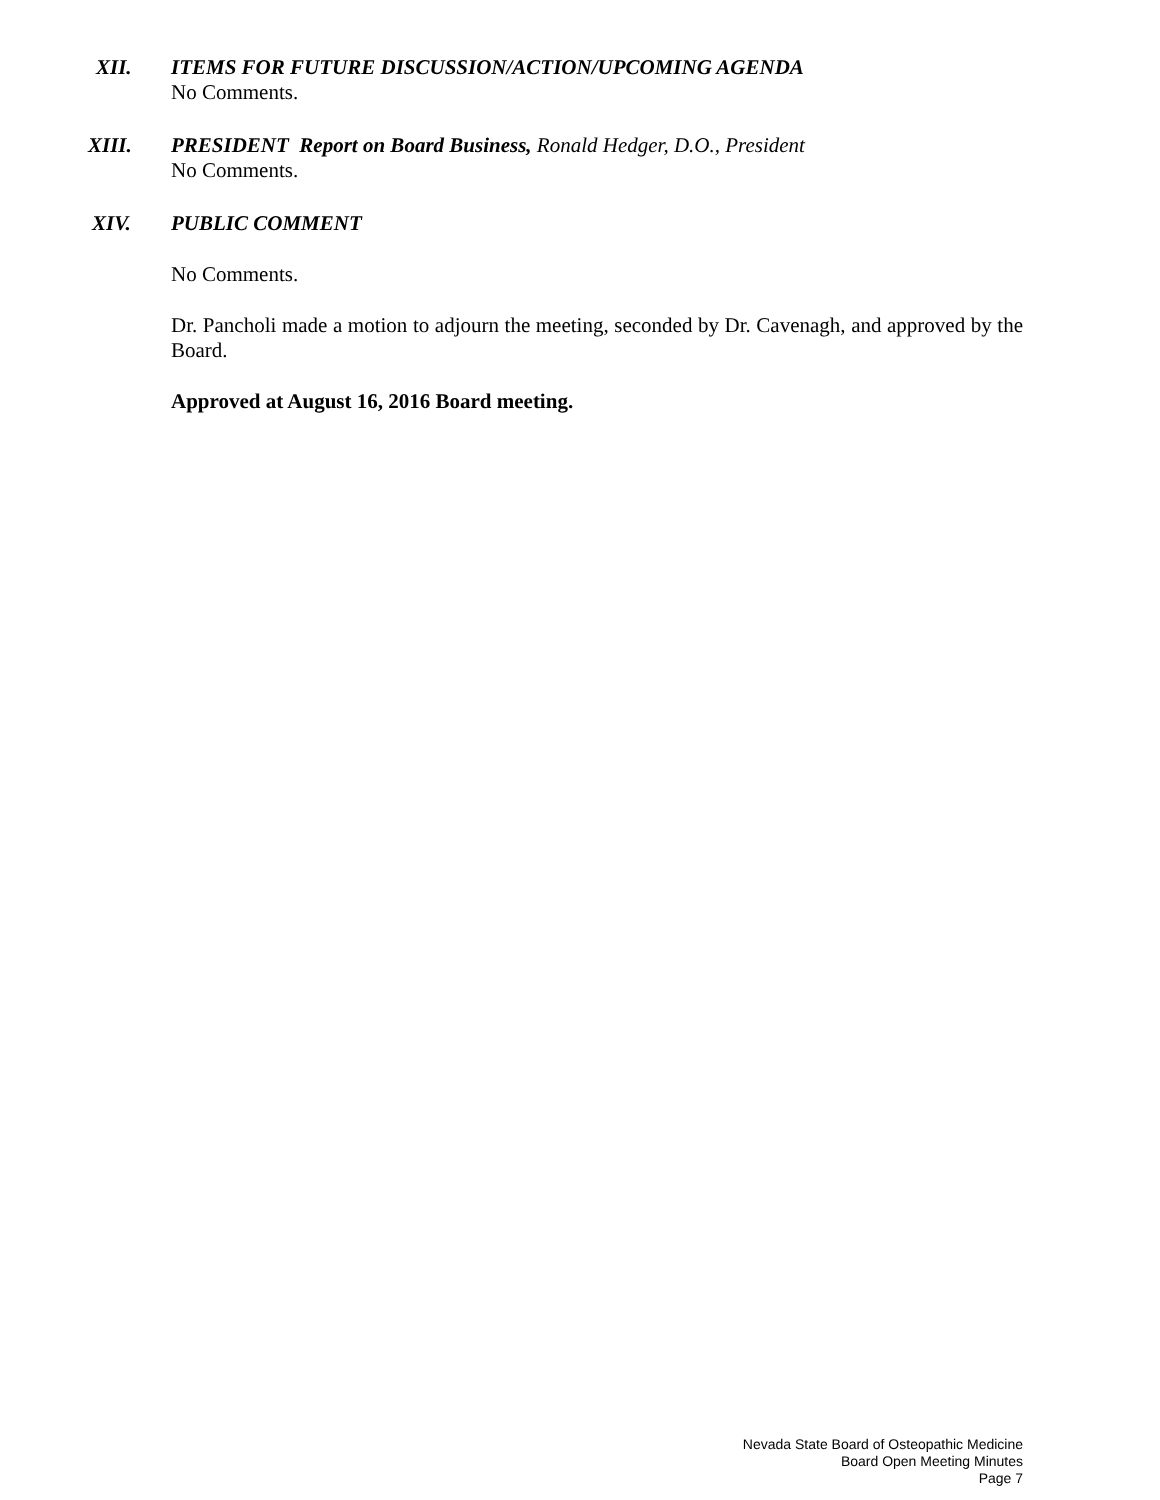XII. ITEMS FOR FUTURE DISCUSSION/ACTION/UPCOMING AGENDA
No Comments.
XIII. PRESIDENT Report on Board Business, Ronald Hedger, D.O., President
No Comments.
XIV. PUBLIC COMMENT
No Comments.
Dr. Pancholi made a motion to adjourn the meeting, seconded by Dr. Cavenagh, and approved by the Board.
Approved at August 16, 2016 Board meeting.
Nevada State Board of Osteopathic Medicine
Board Open Meeting Minutes
Page 7